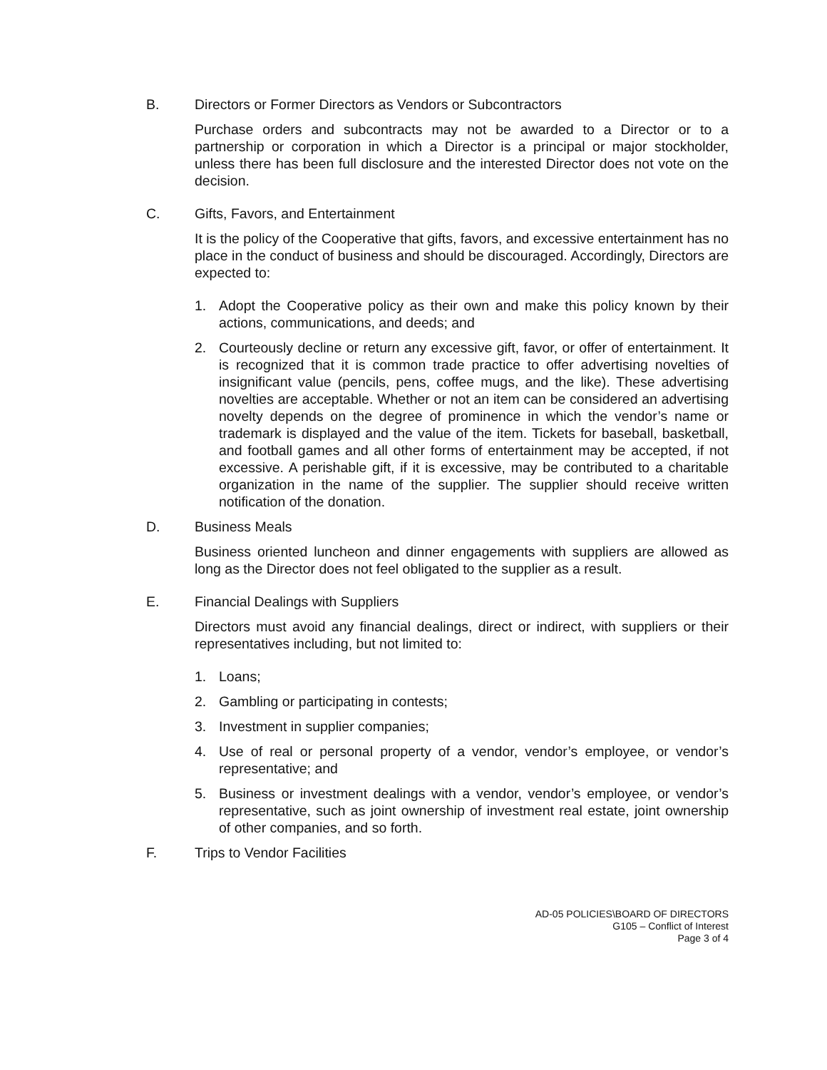B. Directors or Former Directors as Vendors or Subcontractors
Purchase orders and subcontracts may not be awarded to a Director or to a partnership or corporation in which a Director is a principal or major stockholder, unless there has been full disclosure and the interested Director does not vote on the decision.
C. Gifts, Favors, and Entertainment
It is the policy of the Cooperative that gifts, favors, and excessive entertainment has no place in the conduct of business and should be discouraged. Accordingly, Directors are expected to:
1. Adopt the Cooperative policy as their own and make this policy known by their actions, communications, and deeds; and
2. Courteously decline or return any excessive gift, favor, or offer of entertainment. It is recognized that it is common trade practice to offer advertising novelties of insignificant value (pencils, pens, coffee mugs, and the like). These advertising novelties are acceptable. Whether or not an item can be considered an advertising novelty depends on the degree of prominence in which the vendor’s name or trademark is displayed and the value of the item. Tickets for baseball, basketball, and football games and all other forms of entertainment may be accepted, if not excessive. A perishable gift, if it is excessive, may be contributed to a charitable organization in the name of the supplier. The supplier should receive written notification of the donation.
D. Business Meals
Business oriented luncheon and dinner engagements with suppliers are allowed as long as the Director does not feel obligated to the supplier as a result.
E. Financial Dealings with Suppliers
Directors must avoid any financial dealings, direct or indirect, with suppliers or their representatives including, but not limited to:
1. Loans;
2. Gambling or participating in contests;
3. Investment in supplier companies;
4. Use of real or personal property of a vendor, vendor’s employee, or vendor’s representative; and
5. Business or investment dealings with a vendor, vendor’s employee, or vendor’s representative, such as joint ownership of investment real estate, joint ownership of other companies, and so forth.
F. Trips to Vendor Facilities
AD-05 POLICIES\BOARD OF DIRECTORS
G105 – Conflict of Interest
Page 3 of 4